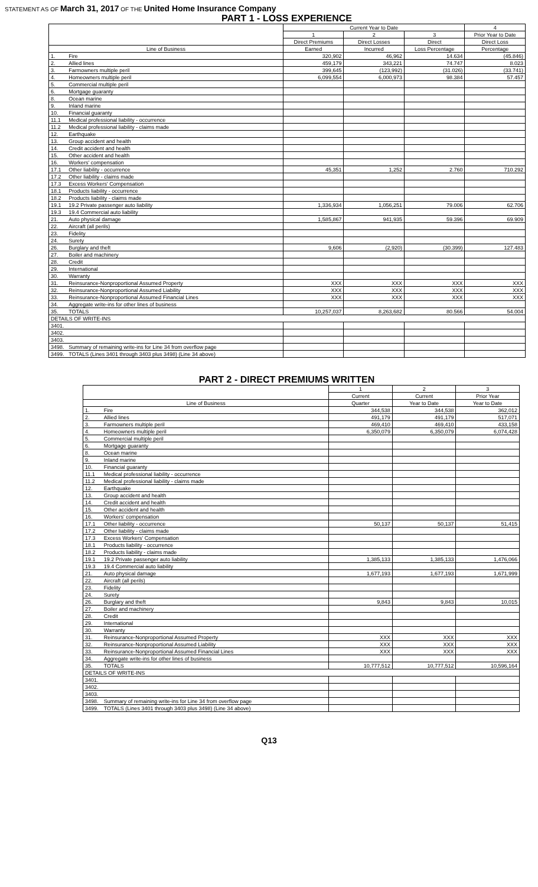STATEMENT AS OF March 31, 2017 OF THE United Home Insurance Company
PART 1 - LOSS EXPERIENCE
| | | Current Year to Date | | | 4 |
| --- | --- | --- | --- | --- | --- |
| | | 1 | 2 | 3 | Prior Year to Date |
| | | Direct Premiums | Direct Losses | Direct | Direct Loss |
| Line of Business | | Earned | Incurred | Loss Percentage | Percentage |
| 1. | Fire | 320,902 | 46,962 | 14.634 | (45.846) |
| 2. | Allied lines | 459,179 | 343,221 | 74.747 | 8.023 |
| 3. | Farmowners multiple peril | 399,645 | (123,992) | (31.026) | (33.741) |
| 4. | Homeowners multiple peril | 6,099,554 | 6,000,973 | 98.384 | 57.457 |
| 5. | Commercial multiple peril | | | | |
| 6. | Mortgage guaranty | | | | |
| 8. | Ocean marine | | | | |
| 9. | Inland marine | | | | |
| 10. | Financial guaranty | | | | |
| 11.1 | Medical professional liability - occurrence | | | | |
| 11.2 | Medical professional liability - claims made | | | | |
| 12. | Earthquake | | | | |
| 13. | Group accident and health | | | | |
| 14. | Credit accident and health | | | | |
| 15. | Other accident and health | | | | |
| 16. | Workers' compensation | | | | |
| 17.1 | Other liability - occurrence | 45,351 | 1,252 | 2.760 | 710.292 |
| 17.2 | Other liability - claims made | | | | |
| 17.3 | Excess Workers' Compensation | | | | |
| 18.1 | Products liability - occurrence | | | | |
| 18.2 | Products liability - claims made | | | | |
| 19.1 | 19.2 Private passenger auto liability | 1,336,934 | 1,056,251 | 79.006 | 62.706 |
| 19.3 | 19.4 Commercial auto liability | | | | |
| 21. | Auto physical damage | 1,585,867 | 941,935 | 59.396 | 69.909 |
| 22. | Aircraft (all perils) | | | | |
| 23. | Fidelity | | | | |
| 24. | Surety | | | | |
| 26. | Burglary and theft | 9,606 | (2,920) | (30.399) | 127.483 |
| 27. | Boiler and machinery | | | | |
| 28. | Credit | | | | |
| 29. | International | | | | |
| 30. | Warranty | | | | |
| 31. | Reinsurance-Nonproportional Assumed Property | XXX | XXX | XXX | XXX |
| 32. | Reinsurance-Nonproportional Assumed Liability | XXX | XXX | XXX | XXX |
| 33. | Reinsurance-Nonproportional Assumed Financial Lines | XXX | XXX | XXX | XXX |
| 34. | Aggregate write-ins for other lines of business | | | | |
| 35. | TOTALS | 10,257,037 | 8,263,682 | 80.566 | 54.004 |
| DETAILS OF WRITE-INS | | | | | |
| 3401. | | | | | |
| 3402. | | | | | |
| 3403. | | | | | |
| 3498. | Summary of remaining write-ins for Line 34 from overflow page | | | | |
| 3499. | TOTALS (Lines 3401 through 3403 plus 3498) (Line 34 above) | | | | |
PART 2 - DIRECT PREMIUMS WRITTEN
| | | 1 | 2 | 3 |
| --- | --- | --- | --- | --- |
| | | Current | Current | Prior Year |
| Line of Business | | Quarter | Year to Date | Year to Date |
| 1. | Fire | 344,538 | 344,538 | 362,012 |
| 2. | Allied lines | 491,179 | 491,179 | 517,071 |
| 3. | Farmowners multiple peril | 469,410 | 469,410 | 433,158 |
| 4. | Homeowners multiple peril | 6,350,079 | 6,350,079 | 6,074,428 |
| 5. | Commercial multiple peril | | | |
| 6. | Mortgage guaranty | | | |
| 8. | Ocean marine | | | |
| 9. | Inland marine | | | |
| 10. | Financial guaranty | | | |
| 11.1 | Medical professional liability - occurrence | | | |
| 11.2 | Medical professional liability - claims made | | | |
| 12. | Earthquake | | | |
| 13. | Group accident and health | | | |
| 14. | Credit accident and health | | | |
| 15. | Other accident and health | | | |
| 16. | Workers' compensation | | | |
| 17.1 | Other liability - occurrence | 50,137 | 50,137 | 51,415 |
| 17.2 | Other liability - claims made | | | |
| 17.3 | Excess Workers' Compensation | | | |
| 18.1 | Products liability - occurrence | | | |
| 18.2 | Products liability - claims made | | | |
| 19.1 | 19.2 Private passenger auto liability | 1,385,133 | 1,385,133 | 1,476,066 |
| 19.3 | 19.4 Commercial auto liability | | | |
| 21. | Auto physical damage | 1,677,193 | 1,677,193 | 1,671,999 |
| 22. | Aircraft (all perils) | | | |
| 23. | Fidelity | | | |
| 24. | Surety | | | |
| 26. | Burglary and theft | 9,843 | 9,843 | 10,015 |
| 27. | Boiler and machinery | | | |
| 28. | Credit | | | |
| 29. | International | | | |
| 30. | Warranty | | | |
| 31. | Reinsurance-Nonproportional Assumed Property | XXX | XXX | XXX |
| 32. | Reinsurance-Nonproportional Assumed Liability | XXX | XXX | XXX |
| 33. | Reinsurance-Nonproportional Assumed Financial Lines | XXX | XXX | XXX |
| 34. | Aggregate write-ins for other lines of business | | | |
| 35. | TOTALS | 10,777,512 | 10,777,512 | 10,596,164 |
| DETAILS OF WRITE-INS | | | | |
| 3401. | | | | |
| 3402. | | | | |
| 3403. | | | | |
| 3498. | Summary of remaining write-ins for Line 34 from overflow page | | | |
| 3499. | TOTALS (Lines 3401 through 3403 plus 3498) (Line 34 above) | | | |
Q13